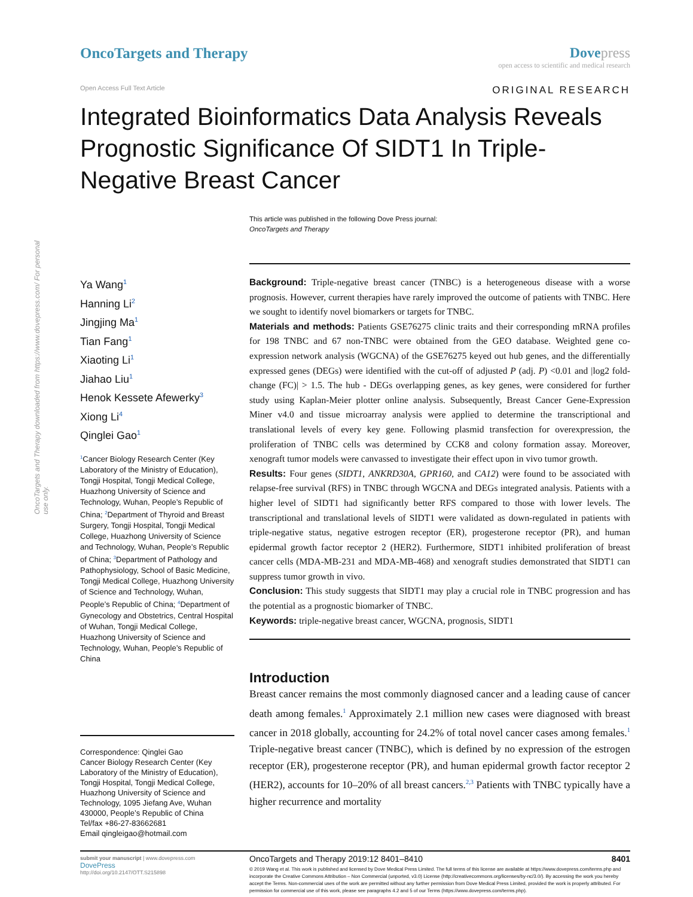OncoTargets and Therapy downloaded from https://www.dovepress.com/ For personal use only.
OncoTargets and Therapy Dove press
open access to scientific and medical research
Open Access Full Text Article
ORIGINAL RESEARCH
Integrated Bioinformatics Data Analysis Reveals Prognostic Significance Of SIDT1 In Triple-Negative Breast Cancer
This article was published in the following Dove Press journal:
OncoTargets and Therapy
Ya Wang<sup>1</sup>
Hanning Li<sup>2</sup>
Jingjing Ma<sup>1</sup>
Tian Fang<sup>1</sup>
Xiaoting Li<sup>1</sup>
Jiahao Liu<sup>1</sup>
Henok Kessete Afewerky<sup>3</sup>
Xiong Li<sup>4</sup>
Qinglei Gao<sup>1</sup>
<sup>1</sup> Cancer Biology Research Center (Key Laboratory of the Ministry of Education), Tongji Hospital, Tongji Medical College, Huazhong University of Science and Technology, Wuhan, People’s Republic of China; <sup>2</sup>Department of Thyroid and Breast Surgery, Tongji Hospital, Tongji Medical College, Huazhong University of Science and Technology, Wuhan, People’s Republic of China; <sup>3</sup>Department of Pathology and Pathophysiology, School of Basic Medicine, Tongji Medical College, Huazhong University of Science and Technology, Wuhan, People’s Republic of China; <sup>4</sup>Department of Gynecology and Obstetrics, Central Hospital of Wuhan, Tongji Medical College, Huazhong University of Science and Technology, Wuhan, People’s Republic of China
Correspondence: Qinglei Gao
Cancer Biology Research Center (Key Laboratory of the Ministry of Education), Tongji Hospital, Tongji Medical College, Huazhong University of Science and Technology, 1095 Jiefang Ave, Wuhan 430000, People’s Republic of China
Tel/fax +86-27-83662681
Email qingleigao@hotmail.com
Background: Triple-negative breast cancer (TNBC) is a heterogeneous disease with a worse prognosis. However, current therapies have rarely improved the outcome of patients with TNBC. Here we sought to identify novel biomarkers or targets for TNBC.
Materials and methods: Patients GSE76275 clinic traits and their corresponding mRNA profiles for 198 TNBC and 67 non-TNBC were obtained from the GEO database. Weighted gene co-expression network analysis (WGCNA) of the GSE76275 keyed out hub genes, and the differentially expressed genes (DEGs) were identified with the cut-off of adjusted P (adj. P) <0.01 and |log2 fold-change (FC)| > 1.5. The hub - DEGs overlapping genes, as key genes, were considered for further study using Kaplan-Meier plotter online analysis. Subsequently, Breast Cancer Gene-Expression Miner v4.0 and tissue microarray analysis were applied to determine the transcriptional and translational levels of every key gene. Following plasmid transfection for overexpression, the proliferation of TNBC cells was determined by CCK8 and colony formation assay. Moreover, xenograft tumor models were canvassed to investigate their effect upon in vivo tumor growth.
Results: Four genes (SIDT1, ANKRD30A, GPR160, and CA12) were found to be associated with relapse-free survival (RFS) in TNBC through WGCNA and DEGs integrated analysis. Patients with a higher level of SIDT1 had significantly better RFS compared to those with lower levels. The transcriptional and translational levels of SIDT1 were validated as down-regulated in patients with triple-negative status, negative estrogen receptor (ER), progesterone receptor (PR), and human epidermal growth factor receptor 2 (HER2). Furthermore, SIDT1 inhibited proliferation of breast cancer cells (MDA-MB-231 and MDA-MB-468) and xenograft studies demonstrated that SIDT1 can suppress tumor growth in vivo.
Conclusion: This study suggests that SIDT1 may play a crucial role in TNBC progression and has the potential as a prognostic biomarker of TNBC.
Keywords: triple-negative breast cancer, WGCNA, prognosis, SIDT1
Introduction
Breast cancer remains the most commonly diagnosed cancer and a leading cause of cancer death among females.<sup>1</sup> Approximately 2.1 million new cases were diagnosed with breast cancer in 2018 globally, accounting for 24.2% of total novel cancer cases among females.<sup>1</sup> Triple-negative breast cancer (TNBC), which is defined by no expression of the estrogen receptor (ER), progesterone receptor (PR), and human epidermal growth factor receptor 2 (HER2), accounts for 10–20% of all breast cancers.<sup>2,3</sup> Patients with TNBC typically have a higher recurrence and mortality
submit your manuscript | www.dovepress.com
DovePress
http://doi.org/10.2147/OTT.S215898
OncoTargets and Therapy 2019:12 8401–8410 8401
© 2019 Wang et al. This work is published and licensed by Dove Medical Press Limited. The full terms of this license are available at https://www.dovepress.com/terms.php and incorporate the Creative Commons Attribution – Non Commercial (unported, v3.0) License (http://creativecommons.org/licenses/by-nc/3.0/). By accessing the work you hereby accept the Terms. Non-commercial uses of the work are permitted without any further permission from Dove Medical Press Limited, provided the work is properly attributed. For permission for commercial use of this work, please see paragraphs 4.2 and 5 of our Terms (https://www.dovepress.com/terms.php).